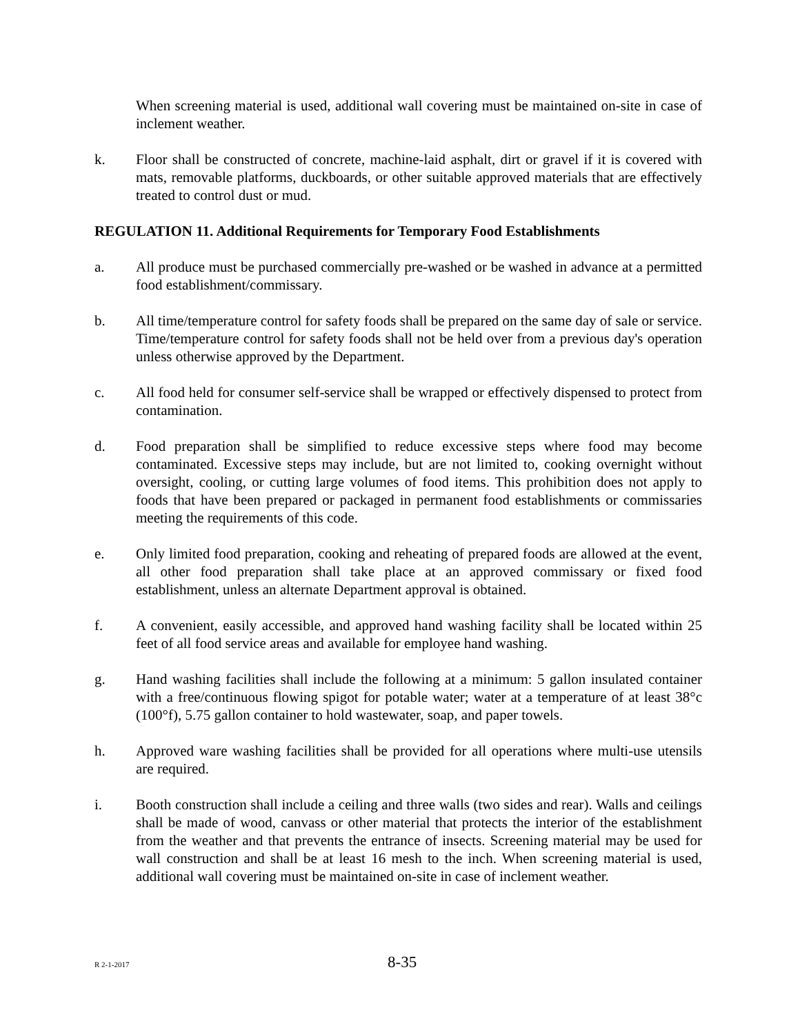When screening material is used, additional wall covering must be maintained on-site in case of inclement weather.
k. Floor shall be constructed of concrete, machine-laid asphalt, dirt or gravel if it is covered with mats, removable platforms, duckboards, or other suitable approved materials that are effectively treated to control dust or mud.
REGULATION 11. Additional Requirements for Temporary Food Establishments
a. All produce must be purchased commercially pre-washed or be washed in advance at a permitted food establishment/commissary.
b. All time/temperature control for safety foods shall be prepared on the same day of sale or service. Time/temperature control for safety foods shall not be held over from a previous day's operation unless otherwise approved by the Department.
c. All food held for consumer self-service shall be wrapped or effectively dispensed to protect from contamination.
d. Food preparation shall be simplified to reduce excessive steps where food may become contaminated. Excessive steps may include, but are not limited to, cooking overnight without oversight, cooling, or cutting large volumes of food items. This prohibition does not apply to foods that have been prepared or packaged in permanent food establishments or commissaries meeting the requirements of this code.
e. Only limited food preparation, cooking and reheating of prepared foods are allowed at the event, all other food preparation shall take place at an approved commissary or fixed food establishment, unless an alternate Department approval is obtained.
f. A convenient, easily accessible, and approved hand washing facility shall be located within 25 feet of all food service areas and available for employee hand washing.
g. Hand washing facilities shall include the following at a minimum: 5 gallon insulated container with a free/continuous flowing spigot for potable water; water at a temperature of at least 38°c (100°f), 5.75 gallon container to hold wastewater, soap, and paper towels.
h. Approved ware washing facilities shall be provided for all operations where multi-use utensils are required.
i. Booth construction shall include a ceiling and three walls (two sides and rear). Walls and ceilings shall be made of wood, canvass or other material that protects the interior of the establishment from the weather and that prevents the entrance of insects. Screening material may be used for wall construction and shall be at least 16 mesh to the inch. When screening material is used, additional wall covering must be maintained on-site in case of inclement weather.
R 2-1-2017 8-35